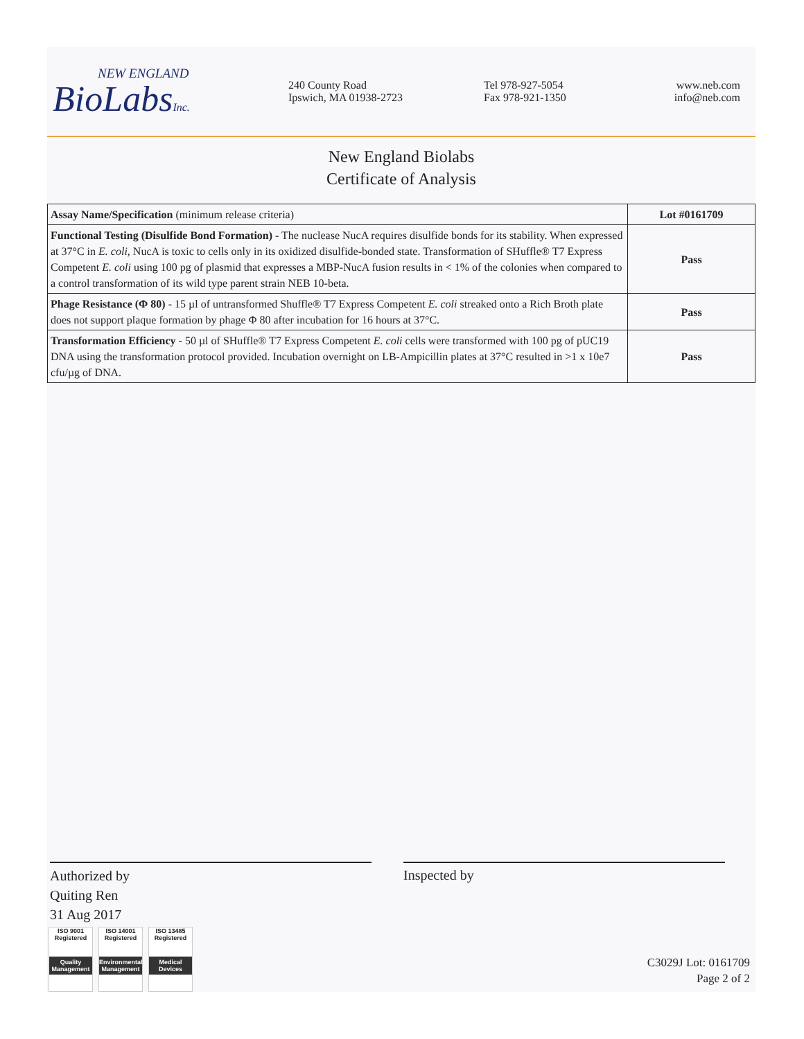NEW ENGLAND
BioLabsInc.
240 County Road
Ipswich, MA 01938-2723
Tel 978-927-5054
Fax 978-921-1350
www.neb.com
info@neb.com
New England Biolabs
Certificate of Analysis
| Assay Name/Specification (minimum release criteria) | Lot #0161709 |
| --- | --- |
| Functional Testing (Disulfide Bond Formation) - The nuclease NucA requires disulfide bonds for its stability. When expressed at 37°C in E. coli , NucA is toxic to cells only in its oxidized disulfide-bonded state. Transformation of SHuffle® T7 Express Competent E. coli using 100 pg of plasmid that expresses a MBP-NucA fusion results in < 1% of the colonies when compared to a control transformation of its wild type parent strain NEB 10-beta. | Pass |
| Phage Resistance (Φ 80) - 15 µl of untransformed Shuffle® T7 Express Competent E. coli streaked onto a Rich Broth plate does not support plaque formation by phage Φ 80 after incubation for 16 hours at 37°C. | Pass |
| Transformation Efficiency - 50 µl of SHuffle® T7 Express Competent E. coli cells were transformed with 100 pg of pUC19 DNA using the transformation protocol provided. Incubation overnight on LB-Ampicillin plates at 37°C resulted in >1 x 10e7 cfu/µg of DNA. | Pass |
Authorized by
Quiting Ren
31 Aug 2017
Inspected by
ISO 9001 Registered
Quality Management
ISO 14001 Registered
Environmental Management
ISO 13485 Registered
Medical Devices
C3029J Lot: 0161709
Page 2 of 2